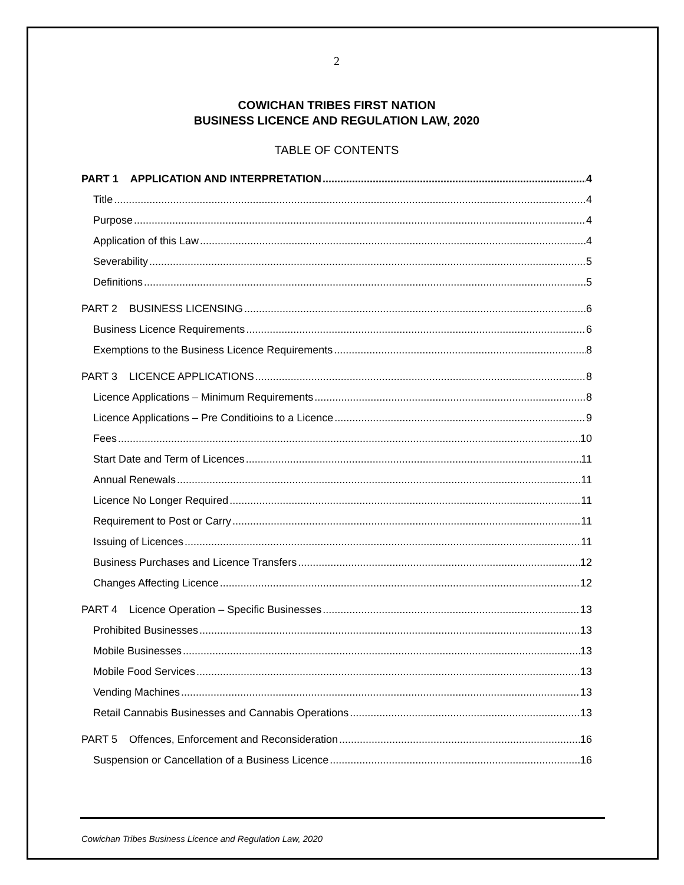2
COWICHAN TRIBES FIRST NATION
BUSINESS LICENCE AND REGULATION LAW, 2020
TABLE OF CONTENTS
PART 1 APPLICATION AND INTERPRETATION 4
Title 4
Purpose 4
Application of this Law 4
Severability 5
Definitions 5
PART 2 BUSINESS LICENSING 6
Business Licence Requirements 6
Exemptions to the Business Licence Requirements 8
PART 3 LICENCE APPLICATIONS 8
Licence Applications – Minimum Requirements 8
Licence Applications – Pre Conditioins to a Licence 9
Fees 10
Start Date and Term of Licences 11
Annual Renewals 11
Licence No Longer Required 11
Requirement to Post or Carry 11
Issuing of Licences 11
Business Purchases and Licence Transfers 12
Changes Affecting Licence 12
PART 4 Licence Operation – Specific Businesses 13
Prohibited Businesses 13
Mobile Businesses 13
Mobile Food Services 13
Vending Machines 13
Retail Cannabis Businesses and Cannabis Operations 13
PART 5 Offences, Enforcement and Reconsideration 16
Suspension or Cancellation of a Business Licence 16
Cowichan Tribes Business Licence and Regulation Law, 2020